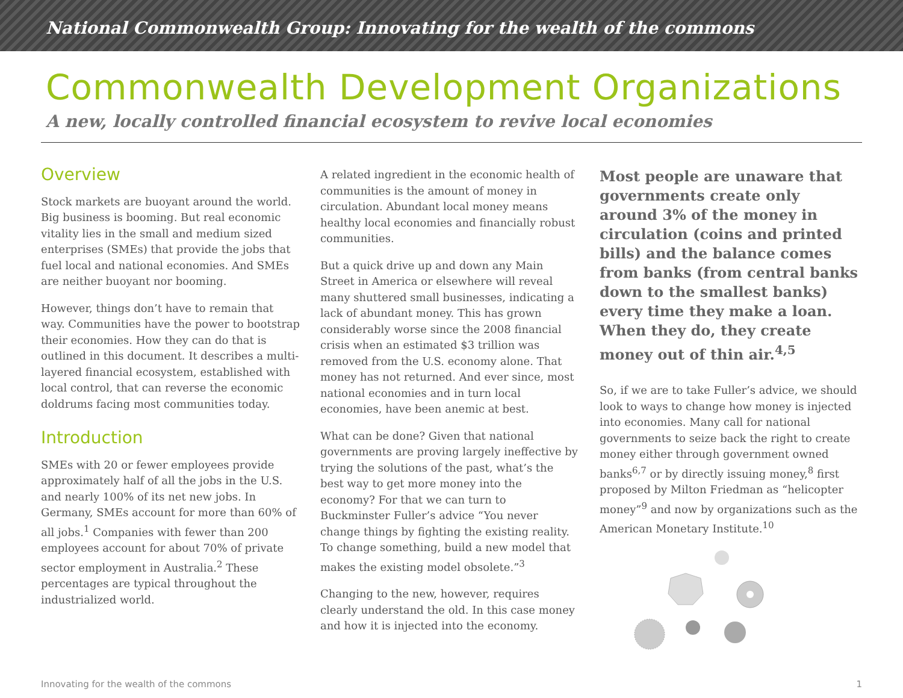National Commonwealth Group: Innovating for the wealth of the commons
Commonwealth Development Organizations
A new, locally controlled financial ecosystem to revive local economies
Overview
Stock markets are buoyant around the world. Big business is booming. But real economic vitality lies in the small and medium sized enterprises (SMEs) that provide the jobs that fuel local and national economies. And SMEs are neither buoyant nor booming.
However, things don’t have to remain that way. Communities have the power to bootstrap their economies. How they can do that is outlined in this document. It describes a multi-layered financial ecosystem, established with local control, that can reverse the economic doldrums facing most communities today.
Introduction
SMEs with 20 or fewer employees provide approximately half of all the jobs in the U.S. and nearly 100% of its net new jobs. In Germany, SMEs account for more than 60% of all jobs.<sup>1</sup> Companies with fewer than 200 employees account for about 70% of private sector employment in Australia.<sup>2</sup> These percentages are typical throughout the industrialized world.
A related ingredient in the economic health of communities is the amount of money in circulation. Abundant local money means healthy local economies and financially robust communities.
But a quick drive up and down any Main Street in America or elsewhere will reveal many shuttered small businesses, indicating a lack of abundant money. This has grown considerably worse since the 2008 financial crisis when an estimated $3 trillion was removed from the U.S. economy alone. That money has not returned. And ever since, most national economies and in turn local economies, have been anemic at best.
What can be done? Given that national governments are proving largely ineffective by trying the solutions of the past, what’s the best way to get more money into the economy? For that we can turn to Buckminster Fuller’s advice “You never change things by fighting the existing reality. To change something, build a new model that makes the existing model obsolete.”<sup>3</sup>
Changing to the new, however, requires clearly understand the old. In this case money and how it is injected into the economy.
Most people are unaware that governments create only around 3% of the money in circulation (coins and printed bills) and the balance comes from banks (from central banks down to the smallest banks) every time they make a loan. When they do, they create money out of thin air.<sup>4,5</sup>
So, if we are to take Fuller’s advice, we should look to ways to change how money is injected into economies. Many call for national governments to seize back the right to create money either through government owned banks<sup>6,7</sup> or by directly issuing money,<sup>8</sup> first proposed by Milton Friedman as “helicopter money”<sup>9</sup> and now by organizations such as the American Monetary Institute.<sup>10</sup>
Innovating for the wealth of the commons 1